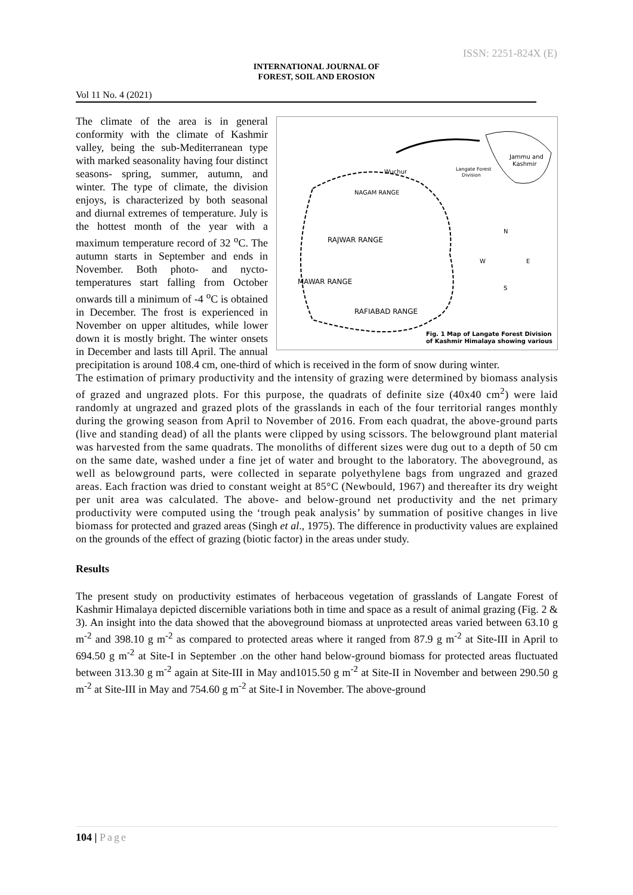ISSN: 2251-824X (E)
INTERNATIONAL JOURNAL OF
FOREST, SOIL AND EROSION
Vol 11 No. 4 (2021)
Wuchur
NAGAM RANGE
RAJWAR RANGE
MAWAR RANGE
RAFIABAD RANGE
Jammu and
Kashmir
Langate Forest
Division
N
W
E
S
Fig. 1 Map of Langate Forest Division
of Kashmir Himalaya showing various
The climate of the area is in general conformity with the climate of Kashmir valley, being the sub-Mediterranean type with marked seasonality having four distinct seasons- spring, summer, autumn, and winter. The type of climate, the division enjoys, is characterized by both seasonal and diurnal extremes of temperature. July is the hottest month of the year with a maximum temperature record of 32 <sup>o</sup>C. The autumn starts in September and ends in November. Both photo- and nycto-temperatures start falling from October onwards till a minimum of -4 <sup>o</sup>C is obtained in December. The frost is experienced in November on upper altitudes, while lower down it is mostly bright. The winter onsets in December and lasts till April. The annual precipitation is around 108.4 cm, one-third of which is received in the form of snow during winter.
The estimation of primary productivity and the intensity of grazing were determined by biomass analysis of grazed and ungrazed plots. For this purpose, the quadrats of definite size (40x40 cm<sup>2</sup>) were laid randomly at ungrazed and grazed plots of the grasslands in each of the four territorial ranges monthly during the growing season from April to November of 2016. From each quadrat, the above-ground parts (live and standing dead) of all the plants were clipped by using scissors. The belowground plant material was harvested from the same quadrats. The monoliths of different sizes were dug out to a depth of 50 cm on the same date, washed under a fine jet of water and brought to the laboratory. The aboveground, as well as belowground parts, were collected in separate polyethylene bags from ungrazed and grazed areas. Each fraction was dried to constant weight at 85°C (Newbould, 1967) and thereafter its dry weight per unit area was calculated. The above- and below-ground net productivity and the net primary productivity were computed using the ‘trough peak analysis’ by summation of positive changes in live biomass for protected and grazed areas (Singh et al., 1975). The difference in productivity values are explained on the grounds of the effect of grazing (biotic factor) in the areas under study.
Results
The present study on productivity estimates of herbaceous vegetation of grasslands of Langate Forest of Kashmir Himalaya depicted discernible variations both in time and space as a result of animal grazing (Fig. 2 & 3). An insight into the data showed that the aboveground biomass at unprotected areas varied between 63.10 g m<sup>-2</sup> and 398.10 g m<sup>-2</sup> as compared to protected areas where it ranged from 87.9 g m<sup>-2</sup> at Site-III in April to 694.50 g m<sup>-2</sup> at Site-I in September .on the other hand below-ground biomass for protected areas fluctuated between 313.30 g m<sup>-2</sup> again at Site-III in May and1015.50 g m<sup>-2</sup> at Site-II in November and between 290.50 g m<sup>-2</sup> at Site-III in May and 754.60 g m<sup>-2</sup> at Site-I in November. The above-ground
104 | Page